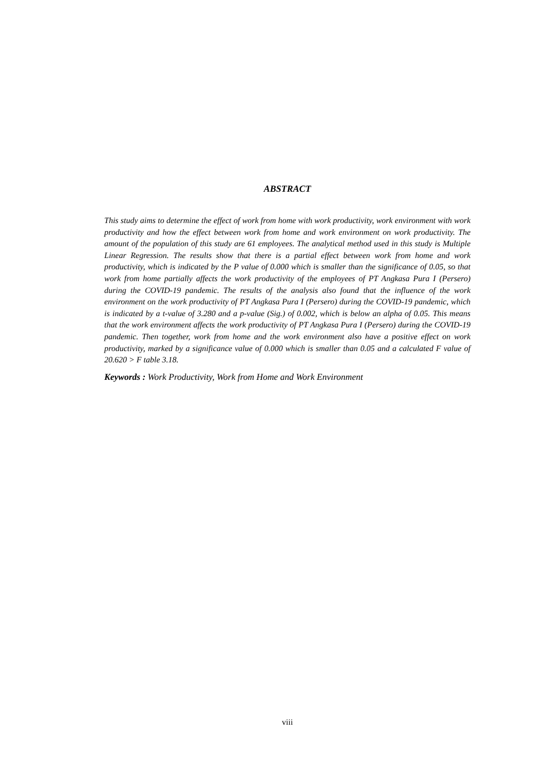ABSTRACT
This study aims to determine the effect of work from home with work productivity, work environment with work productivity and how the effect between work from home and work environment on work productivity. The amount of the population of this study are 61 employees. The analytical method used in this study is Multiple Linear Regression. The results show that there is a partial effect between work from home and work productivity, which is indicated by the P value of 0.000 which is smaller than the significance of 0.05, so that work from home partially affects the work productivity of the employees of PT Angkasa Pura I (Persero) during the COVID-19 pandemic. The results of the analysis also found that the influence of the work environment on the work productivity of PT Angkasa Pura I (Persero) during the COVID-19 pandemic, which is indicated by a t-value of 3.280 and a p-value (Sig.) of 0.002, which is below an alpha of 0.05. This means that the work environment affects the work productivity of PT Angkasa Pura I (Persero) during the COVID-19 pandemic. Then together, work from home and the work environment also have a positive effect on work productivity, marked by a significance value of 0.000 which is smaller than 0.05 and a calculated F value of 20.620 > F table 3.18.
Keywords : Work Productivity, Work from Home and Work Environment
viii